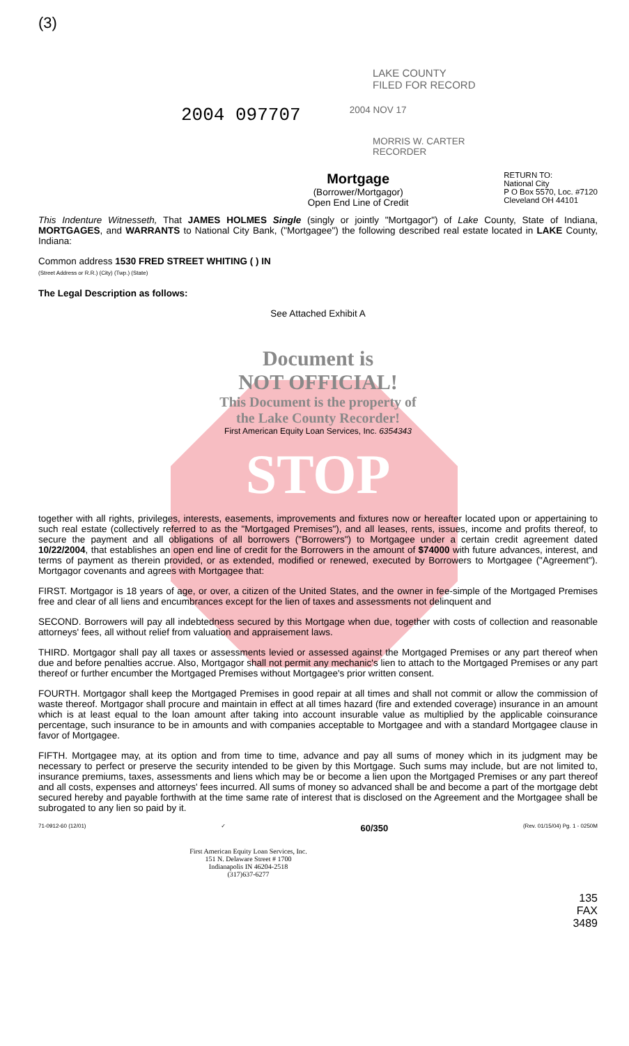(3)
LAKE COUNTY
FILED FOR RECORD
2004 097707
2004 NOV 17
MORRIS W. CARTER
RECORDER
Mortgage
(Borrower/Mortgagor)
Open End Line of Credit
RETURN TO:
National City
P O Box 5570, Loc. #7120
Cleveland OH 44101
This Indenture Witnesseth, That JAMES HOLMES Single (singly or jointly "Mortgagor") of Lake County, State of Indiana, MORTGAGES, and WARRANTS to National City Bank, ("Mortgagee") the following described real estate located in LAKE County, Indiana:
Common address 1530 FRED STREET WHITING ( ) IN
(Street Address or R.R.) (City) (Twp.) (State)
The Legal Description as follows:
See Attached Exhibit A
Document is
NOT OFFICIAL!
This Document is the property of
the Lake County Recorder!
First American Equity Loan Services, Inc. 6354343
STOP
together with all rights, privileges, interests, easements, improvements and fixtures now or hereafter located upon or appertaining to such real estate (collectively referred to as the "Mortgaged Premises"), and all leases, rents, issues, income and profits thereof, to secure the payment and all obligations of all borrowers ("Borrowers") to Mortgagee under a certain credit agreement dated 10/22/2004, that establishes an open end line of credit for the Borrowers in the amount of $74000 with future advances, interest, and terms of payment as therein provided, or as extended, modified or renewed, executed by Borrowers to Mortgagee ("Agreement"). Mortgagor covenants and agrees with Mortgagee that:
FIRST. Mortgagor is 18 years of age, or over, a citizen of the United States, and the owner in fee-simple of the Mortgaged Premises free and clear of all liens and encumbrances except for the lien of taxes and assessments not delinquent and
SECOND. Borrowers will pay all indebtedness secured by this Mortgage when due, together with costs of collection and reasonable attorneys' fees, all without relief from valuation and appraisement laws.
THIRD. Mortgagor shall pay all taxes or assessments levied or assessed against the Mortgaged Premises or any part thereof when due and before penalties accrue. Also, Mortgagor shall not permit any mechanic's lien to attach to the Mortgaged Premises or any part thereof or further encumber the Mortgaged Premises without Mortgagee's prior written consent.
FOURTH. Mortgagor shall keep the Mortgaged Premises in good repair at all times and shall not commit or allow the commission of waste thereof. Mortgagor shall procure and maintain in effect at all times hazard (fire and extended coverage) insurance in an amount which is at least equal to the loan amount after taking into account insurable value as multiplied by the applicable coinsurance percentage, such insurance to be in amounts and with companies acceptable to Mortgagee and with a standard Mortgagee clause in favor of Mortgagee.
FIFTH. Mortgagee may, at its option and from time to time, advance and pay all sums of money which in its judgment may be necessary to perfect or preserve the security intended to be given by this Mortgage. Such sums may include, but are not limited to, insurance premiums, taxes, assessments and liens which may be or become a lien upon the Mortgaged Premises or any part thereof and all costs, expenses and attorneys' fees incurred. All sums of money so advanced shall be and become a part of the mortgage debt secured hereby and payable forthwith at the time same rate of interest that is disclosed on the Agreement and the Mortgagee shall be subrogated to any lien so paid by it.
71-0912-60 (12/01) ✓ 60/350 (Rev. 01/15/04) Pg. 1 - 0250M
First American Equity Loan Services, Inc.
151 N. Delaware Street # 1700
Indianapolis IN 46204-2518
(317)637-6277
135
FAX
3489